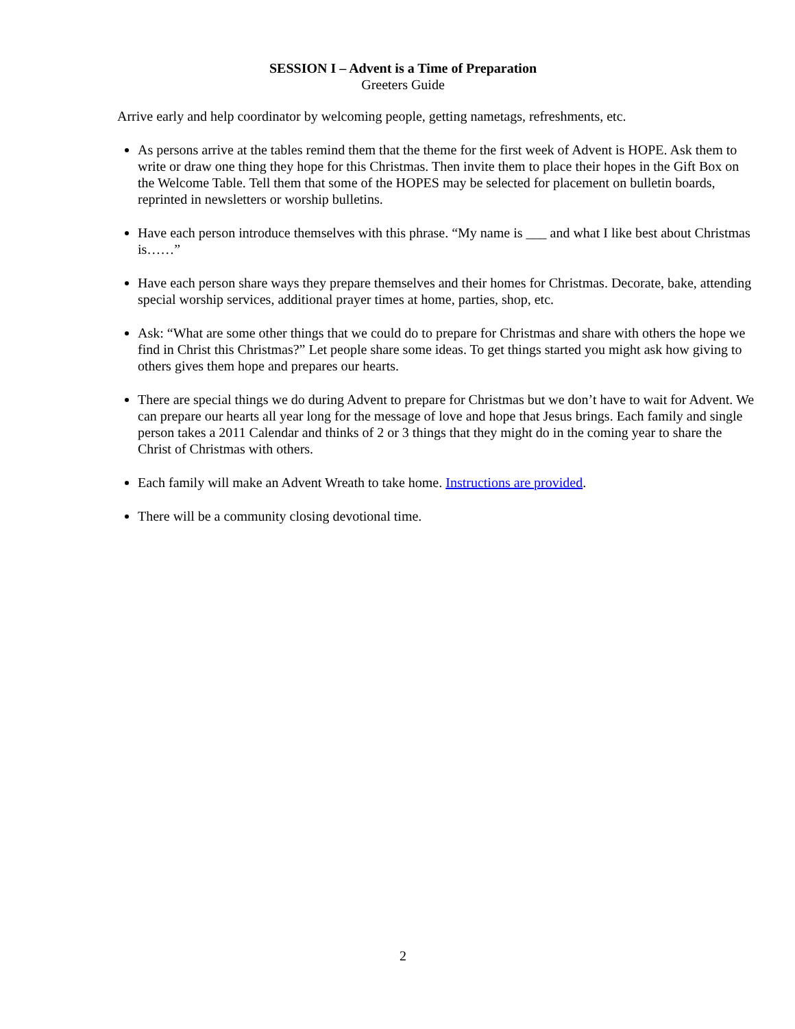SESSION I – Advent is a Time of Preparation
Greeters Guide
Arrive early and help coordinator by welcoming people, getting nametags, refreshments, etc.
As persons arrive at the tables remind them that the theme for the first week of Advent is HOPE. Ask them to write or draw one thing they hope for this Christmas. Then invite them to place their hopes in the Gift Box on the Welcome Table. Tell them that some of the HOPES may be selected for placement on bulletin boards, reprinted in newsletters or worship bulletins.
Have each person introduce themselves with this phrase. “My name is ___ and what I like best about Christmas is……”
Have each person share ways they prepare themselves and their homes for Christmas. Decorate, bake, attending special worship services, additional prayer times at home, parties, shop, etc.
Ask: “What are some other things that we could do to prepare for Christmas and share with others the hope we find in Christ this Christmas?” Let people share some ideas. To get things started you might ask how giving to others gives them hope and prepares our hearts.
There are special things we do during Advent to prepare for Christmas but we don’t have to wait for Advent. We can prepare our hearts all year long for the message of love and hope that Jesus brings. Each family and single person takes a 2011 Calendar and thinks of 2 or 3 things that they might do in the coming year to share the Christ of Christmas with others.
Each family will make an Advent Wreath to take home. Instructions are provided.
There will be a community closing devotional time.
2